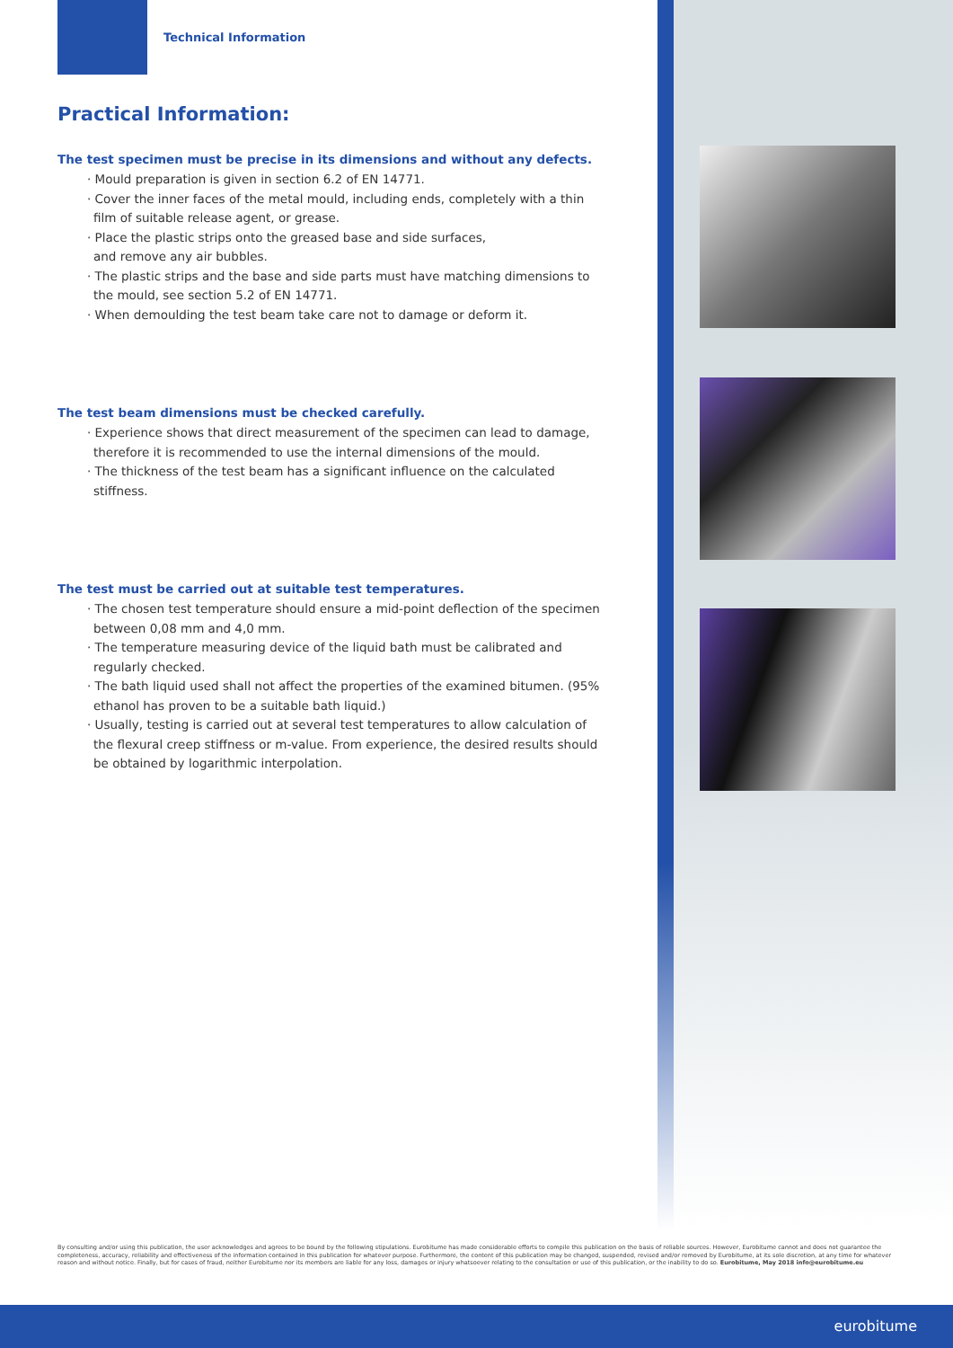Technical Information
Practical Information:
The test specimen must be precise in its dimensions and without any defects.
· Mould preparation is given in section 6.2 of EN 14771.
· Cover the inner faces of the metal mould, including ends, completely with a thin film of suitable release agent, or grease.
· Place the plastic strips onto the greased base and side surfaces,
and remove any air bubbles.
· The plastic strips and the base and side parts must have matching dimensions to the mould, see section 5.2 of EN 14771.
· When demoulding the test beam take care not to damage or deform it.
The test beam dimensions must be checked carefully.
· Experience shows that direct measurement of the specimen can lead to damage, therefore it is recommended to use the internal dimensions of the mould.
· The thickness of the test beam has a significant influence on the calculated stiffness.
The test must be carried out at suitable test temperatures.
· The chosen test temperature should ensure a mid-point deflection of the specimen between 0,08 mm and 4,0 mm.
· The temperature measuring device of the liquid bath must be calibrated and regularly checked.
· The bath liquid used shall not affect the properties of the examined bitumen. (95% ethanol has proven to be a suitable bath liquid.)
· Usually, testing is carried out at several test temperatures to allow calculation of the flexural creep stiffness or m-value. From experience, the desired results should be obtained by logarithmic interpolation.
By consulting and/or using this publication, the user acknowledges and agrees to be bound by the following stipulations. Eurobitume has made considerable efforts to compile this publication on the basis of reliable sources. However, Eurobitume cannot and does not guarantee the completeness, accuracy, reliability and effectiveness of the information contained in this publication for whatever purpose. Furthermore, the content of this publication may be changed, suspended, revised and/or removed by Eurobitume, at its sole discretion, at any time for whatever reason and without notice. Finally, but for cases of fraud, neither Eurobitume nor its members are liable for any loss, damages or injury whatsoever relating to the consultation or use of this publication, or the inability to do so. Eurobitume, May 2018 info@eurobitume.eu
eurobitume